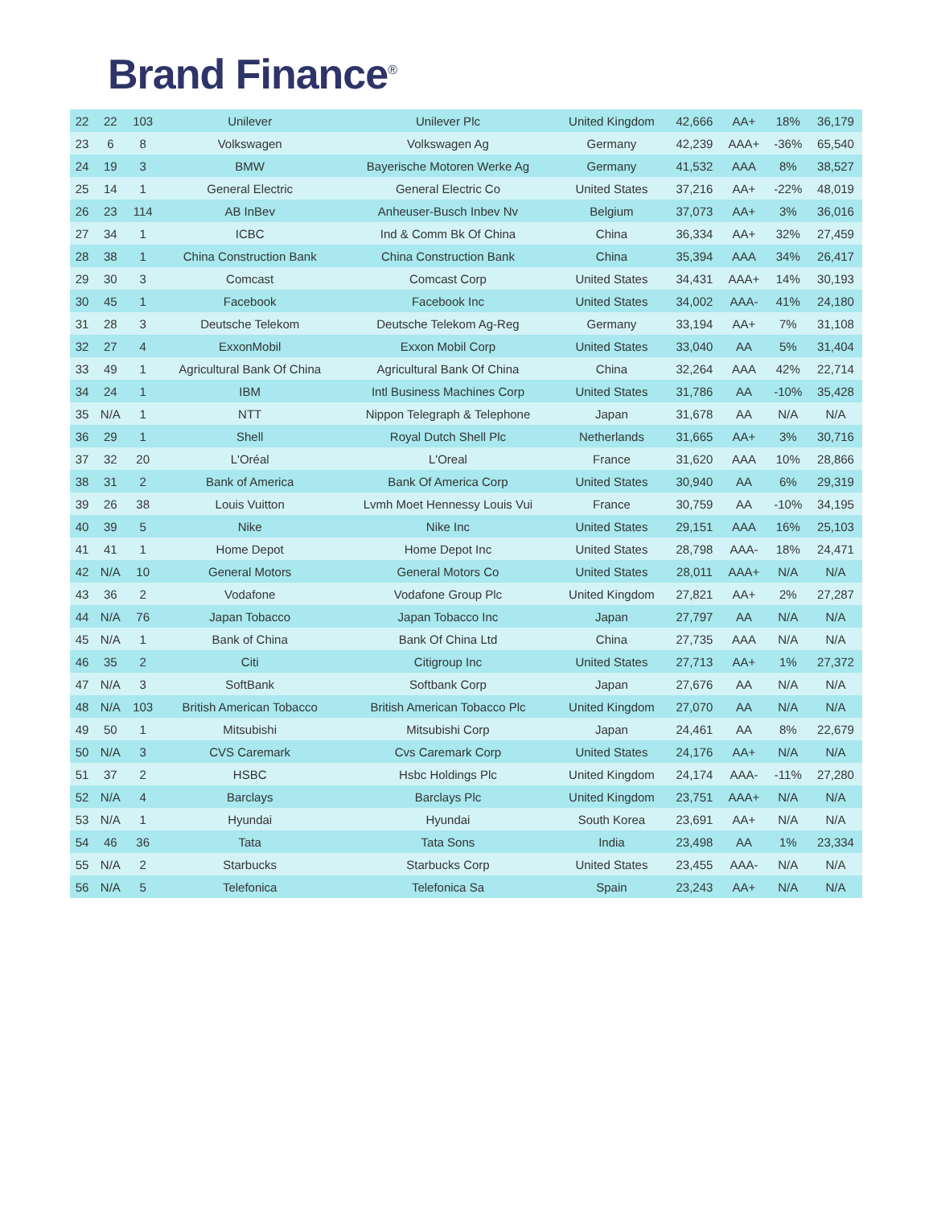Brand Finance<sup>®</sup>
| 22 | 22 | 103 | Unilever | Unilever Plc | United Kingdom | 42,666 | AA+ | 18% | 36,179 |
| 23 | 6 | 8 | Volkswagen | Volkswagen Ag | Germany | 42,239 | AAA+ | -36% | 65,540 |
| 24 | 19 | 3 | BMW | Bayerische Motoren Werke Ag | Germany | 41,532 | AAA | 8% | 38,527 |
| 25 | 14 | 1 | General Electric | General Electric Co | United States | 37,216 | AA+ | -22% | 48,019 |
| 26 | 23 | 114 | AB InBev | Anheuser-Busch Inbev Nv | Belgium | 37,073 | AA+ | 3% | 36,016 |
| 27 | 34 | 1 | ICBC | Ind & Comm Bk Of China | China | 36,334 | AA+ | 32% | 27,459 |
| 28 | 38 | 1 | China Construction Bank | China Construction Bank | China | 35,394 | AAA | 34% | 26,417 |
| 29 | 30 | 3 | Comcast | Comcast Corp | United States | 34,431 | AAA+ | 14% | 30,193 |
| 30 | 45 | 1 | Facebook | Facebook Inc | United States | 34,002 | AAA- | 41% | 24,180 |
| 31 | 28 | 3 | Deutsche Telekom | Deutsche Telekom Ag-Reg | Germany | 33,194 | AA+ | 7% | 31,108 |
| 32 | 27 | 4 | ExxonMobil | Exxon Mobil Corp | United States | 33,040 | AA | 5% | 31,404 |
| 33 | 49 | 1 | Agricultural Bank Of China | Agricultural Bank Of China | China | 32,264 | AAA | 42% | 22,714 |
| 34 | 24 | 1 | IBM | Intl Business Machines Corp | United States | 31,786 | AA | -10% | 35,428 |
| 35 | N/A | 1 | NTT | Nippon Telegraph & Telephone | Japan | 31,678 | AA | N/A | N/A |
| 36 | 29 | 1 | Shell | Royal Dutch Shell Plc | Netherlands | 31,665 | AA+ | 3% | 30,716 |
| 37 | 32 | 20 | L'Oréal | L'Oreal | France | 31,620 | AAA | 10% | 28,866 |
| 38 | 31 | 2 | Bank of America | Bank Of America Corp | United States | 30,940 | AA | 6% | 29,319 |
| 39 | 26 | 38 | Louis Vuitton | Lvmh Moet Hennessy Louis Vui | France | 30,759 | AA | -10% | 34,195 |
| 40 | 39 | 5 | Nike | Nike Inc | United States | 29,151 | AAA | 16% | 25,103 |
| 41 | 41 | 1 | Home Depot | Home Depot Inc | United States | 28,798 | AAA- | 18% | 24,471 |
| 42 | N/A | 10 | General Motors | General Motors Co | United States | 28,011 | AAA+ | N/A | N/A |
| 43 | 36 | 2 | Vodafone | Vodafone Group Plc | United Kingdom | 27,821 | AA+ | 2% | 27,287 |
| 44 | N/A | 76 | Japan Tobacco | Japan Tobacco Inc | Japan | 27,797 | AA | N/A | N/A |
| 45 | N/A | 1 | Bank of China | Bank Of China Ltd | China | 27,735 | AAA | N/A | N/A |
| 46 | 35 | 2 | Citi | Citigroup Inc | United States | 27,713 | AA+ | 1% | 27,372 |
| 47 | N/A | 3 | SoftBank | Softbank Corp | Japan | 27,676 | AA | N/A | N/A |
| 48 | N/A | 103 | British American Tobacco | British American Tobacco Plc | United Kingdom | 27,070 | AA | N/A | N/A |
| 49 | 50 | 1 | Mitsubishi | Mitsubishi Corp | Japan | 24,461 | AA | 8% | 22,679 |
| 50 | N/A | 3 | CVS Caremark | Cvs Caremark Corp | United States | 24,176 | AA+ | N/A | N/A |
| 51 | 37 | 2 | HSBC | Hsbc Holdings Plc | United Kingdom | 24,174 | AAA- | -11% | 27,280 |
| 52 | N/A | 4 | Barclays | Barclays Plc | United Kingdom | 23,751 | AAA+ | N/A | N/A |
| 53 | N/A | 1 | Hyundai | Hyundai | South Korea | 23,691 | AA+ | N/A | N/A |
| 54 | 46 | 36 | Tata | Tata Sons | India | 23,498 | AA | 1% | 23,334 |
| 55 | N/A | 2 | Starbucks | Starbucks Corp | United States | 23,455 | AAA- | N/A | N/A |
| 56 | N/A | 5 | Telefonica | Telefonica Sa | Spain | 23,243 | AA+ | N/A | N/A |